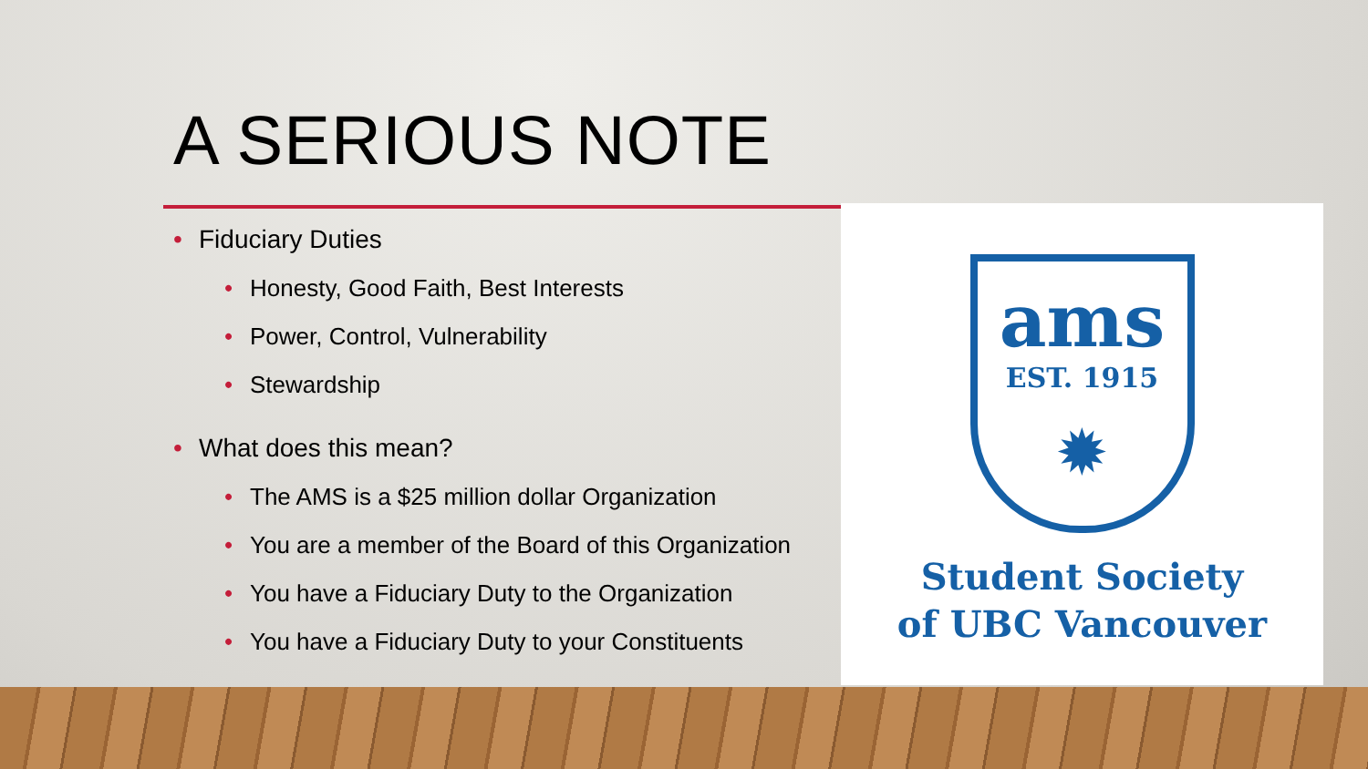A SERIOUS NOTE
• Fiduciary Duties
• Honesty, Good Faith, Best Interests
• Power, Control, Vulnerability
• Stewardship
• What does this mean?
• The AMS is a $25 million dollar Organization
• You are a member of the Board of this Organization
• You have a Fiduciary Duty to the Organization
• You have a Fiduciary Duty to your Constituents
ams
EST. 1915
✹
Student Society
of UBC Vancouver